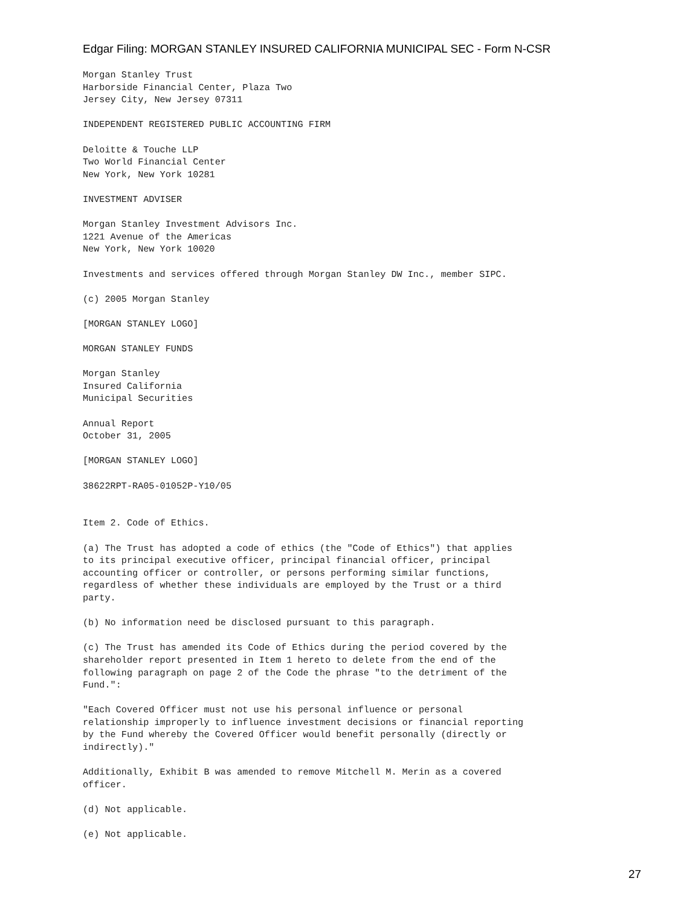Edgar Filing: MORGAN STANLEY INSURED CALIFORNIA MUNICIPAL SEC - Form N-CSR
Morgan Stanley Trust
Harborside Financial Center, Plaza Two
Jersey City, New Jersey 07311

INDEPENDENT REGISTERED PUBLIC ACCOUNTING FIRM

Deloitte & Touche LLP
Two World Financial Center
New York, New York 10281

INVESTMENT ADVISER

Morgan Stanley Investment Advisors Inc.
1221 Avenue of the Americas
New York, New York 10020

Investments and services offered through Morgan Stanley DW Inc., member SIPC.

(c) 2005 Morgan Stanley

[MORGAN STANLEY LOGO]

MORGAN STANLEY FUNDS

Morgan Stanley
Insured California
Municipal Securities

Annual Report
October 31, 2005

[MORGAN STANLEY LOGO]

38622RPT-RA05-01052P-Y10/05


Item 2. Code of Ethics.

(a) The Trust has adopted a code of ethics (the "Code of Ethics") that applies
to its principal executive officer, principal financial officer, principal
accounting officer or controller, or persons performing similar functions,
regardless of whether these individuals are employed by the Trust or a third
party.

(b) No information need be disclosed pursuant to this paragraph.

(c) The Trust has amended its Code of Ethics during the period covered by the
shareholder report presented in Item 1 hereto to delete from the end of the
following paragraph on page 2 of the Code the phrase "to the detriment of the
Fund.":

"Each Covered Officer must not use his personal influence or personal
relationship improperly to influence investment decisions or financial reporting
by the Fund whereby the Covered Officer would benefit personally (directly or
indirectly)."

Additionally, Exhibit B was amended to remove Mitchell M. Merin as a covered
officer.

(d) Not applicable.

(e) Not applicable.
27